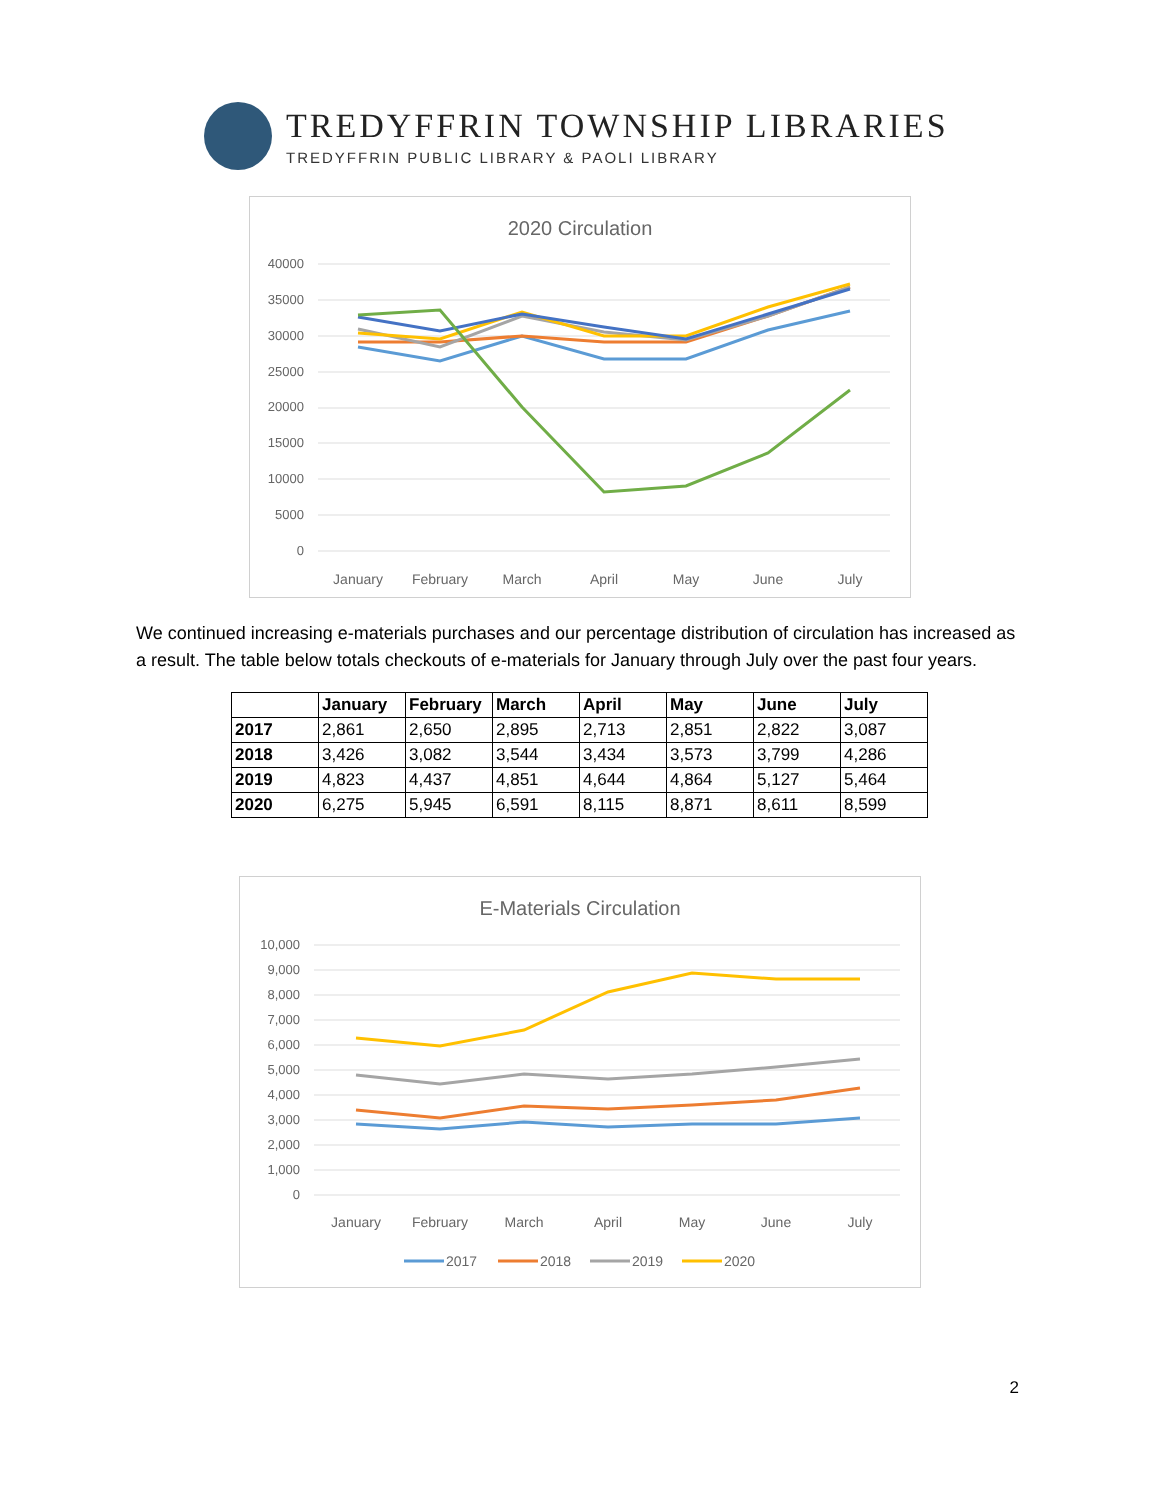TREDYFFRIN TOWNSHIP LIBRARIES
TREDYFFRIN PUBLIC LIBRARY & PAOLI LIBRARY
2020 Circulation
40000
35000
30000
25000
20000
15000
10000
5000
0
January
February
March
April
May
June
July
We continued increasing e-materials purchases and our percentage distribution of circulation has increased as a result. The table below totals checkouts of e-materials for January through July over the past four years.
| | January | February | March | April | May | June | July |
| --- | --- | --- | --- | --- | --- | --- | --- |
| 2017 | 2,861 | 2,650 | 2,895 | 2,713 | 2,851 | 2,822 | 3,087 |
| 2018 | 3,426 | 3,082 | 3,544 | 3,434 | 3,573 | 3,799 | 4,286 |
| 2019 | 4,823 | 4,437 | 4,851 | 4,644 | 4,864 | 5,127 | 5,464 |
| 2020 | 6,275 | 5,945 | 6,591 | 8,115 | 8,871 | 8,611 | 8,599 |
E-Materials Circulation
10,000
9,000
8,000
7,000
6,000
5,000
4,000
3,000
2,000
1,000
0
January
February
March
April
May
June
July
2017
2018
2019
2020
2